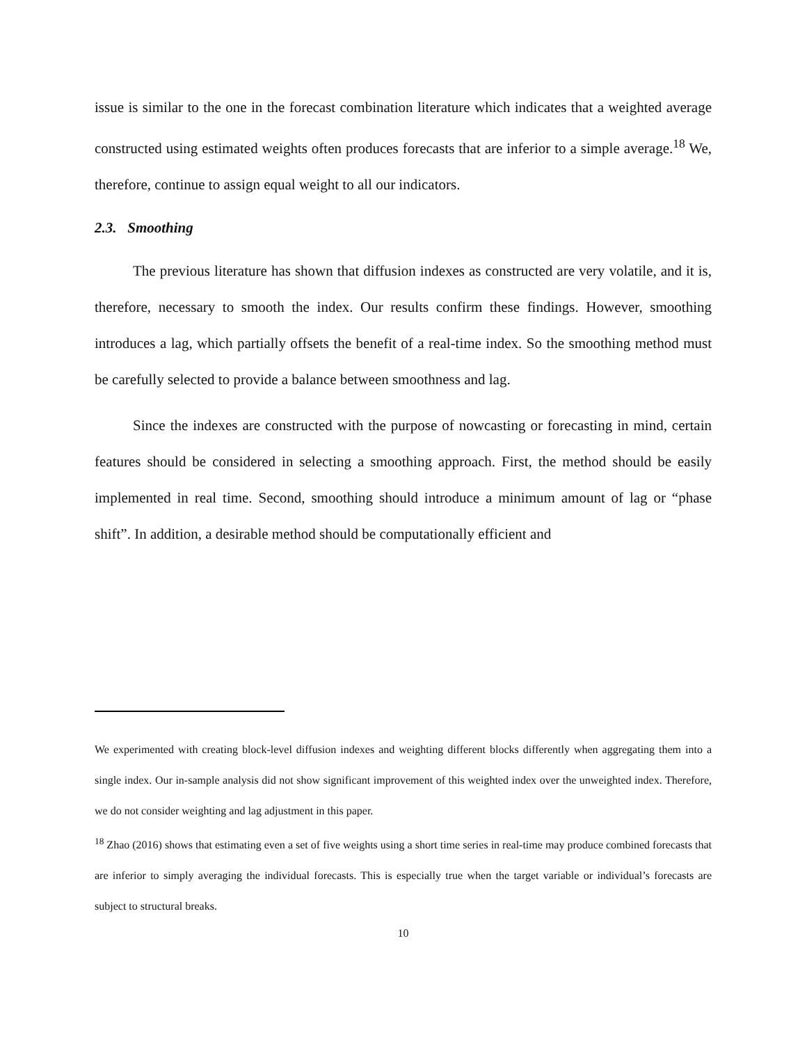issue is similar to the one in the forecast combination literature which indicates that a weighted average constructed using estimated weights often produces forecasts that are inferior to a simple average.<sup>18</sup> We, therefore, continue to assign equal weight to all our indicators.
2.3. Smoothing
The previous literature has shown that diffusion indexes as constructed are very volatile, and it is, therefore, necessary to smooth the index. Our results confirm these findings. However, smoothing introduces a lag, which partially offsets the benefit of a real-time index. So the smoothing method must be carefully selected to provide a balance between smoothness and lag.
Since the indexes are constructed with the purpose of nowcasting or forecasting in mind, certain features should be considered in selecting a smoothing approach. First, the method should be easily implemented in real time. Second, smoothing should introduce a minimum amount of lag or “phase shift”. In addition, a desirable method should be computationally efficient and
We experimented with creating block-level diffusion indexes and weighting different blocks differently when aggregating them into a single index. Our in-sample analysis did not show significant improvement of this weighted index over the unweighted index. Therefore, we do not consider weighting and lag adjustment in this paper.
<sup>18</sup> Zhao (2016) shows that estimating even a set of five weights using a short time series in real-time may produce combined forecasts that are inferior to simply averaging the individual forecasts. This is especially true when the target variable or individual’s forecasts are subject to structural breaks.
10